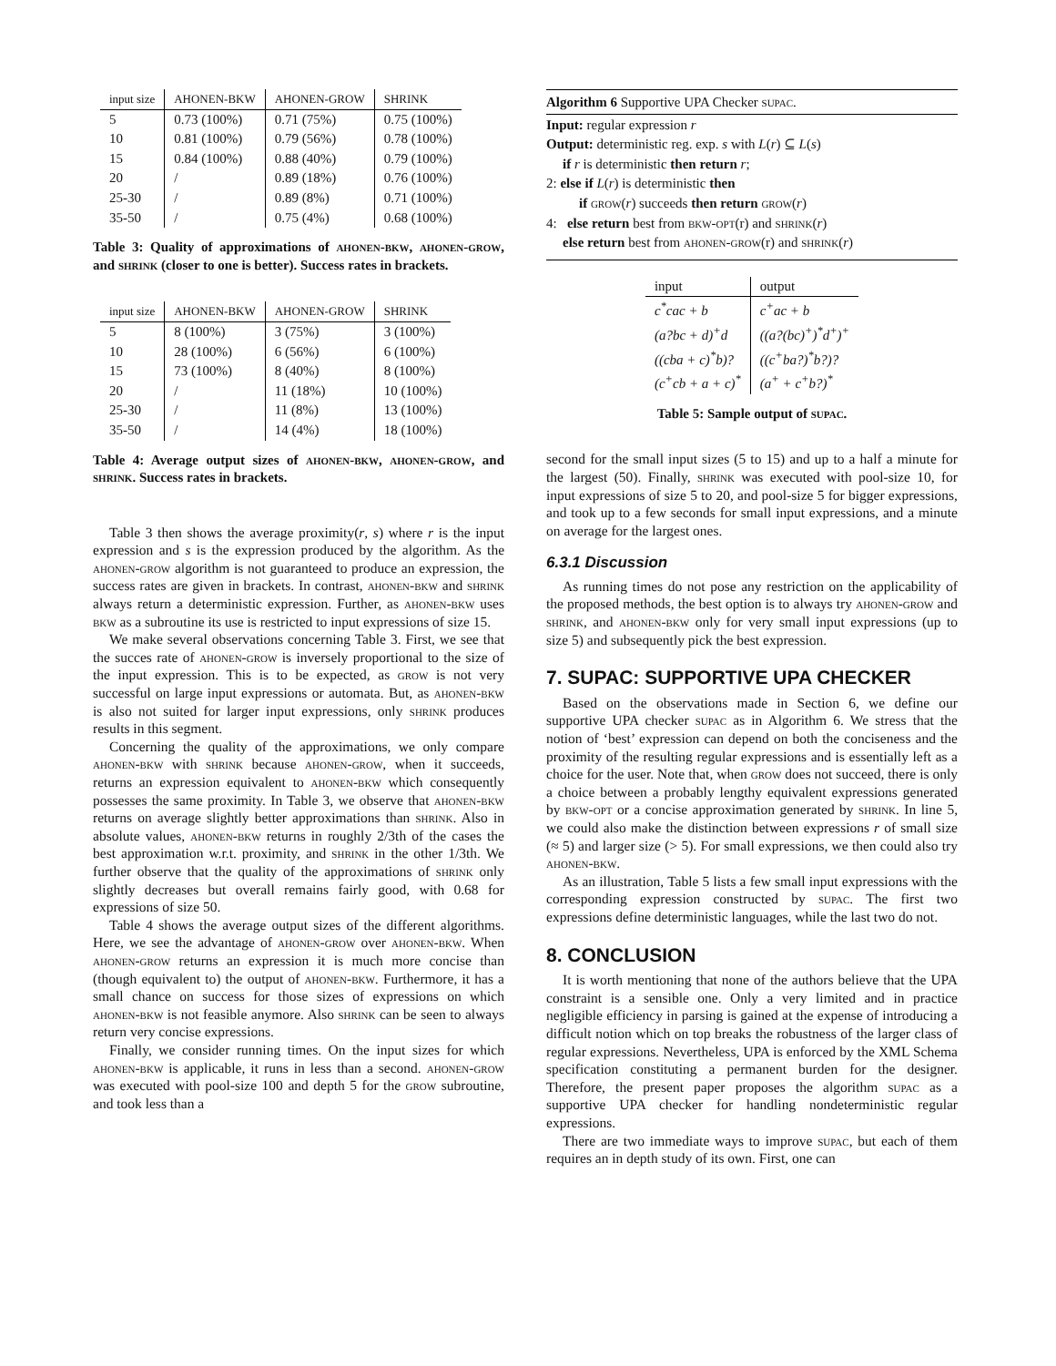| input size | AHONEN-BKW | AHONEN-GROW | SHRINK |
| --- | --- | --- | --- |
| 5 | 0.73 (100%) | 0.71 (75%) | 0.75 (100%) |
| 10 | 0.81 (100%) | 0.79 (56%) | 0.78 (100%) |
| 15 | 0.84 (100%) | 0.88 (40%) | 0.79 (100%) |
| 20 | / | 0.89 (18%) | 0.76 (100%) |
| 25-30 | / | 0.89 (8%) | 0.71 (100%) |
| 35-50 | / | 0.75 (4%) | 0.68 (100%) |
Table 3: Quality of approximations of ahonen-bkw, ahonen-grow, and shrink (closer to one is better). Success rates in brackets.
| input size | AHONEN-BKW | AHONEN-GROW | SHRINK |
| --- | --- | --- | --- |
| 5 | 8 (100%) | 3 (75%) | 3 (100%) |
| 10 | 28 (100%) | 6 (56%) | 6 (100%) |
| 15 | 73 (100%) | 8 (40%) | 8 (100%) |
| 20 | / | 11 (18%) | 10 (100%) |
| 25-30 | / | 11 (8%) | 13 (100%) |
| 35-50 | / | 14 (4%) | 18 (100%) |
Table 4: Average output sizes of ahonen-bkw, ahonen-grow, and shrink. Success rates in brackets.
Table 3 then shows the average proximity(r, s) where r is the input expression and s is the expression produced by the algorithm. As the ahonen-grow algorithm is not guaranteed to produce an expression, the success rates are given in brackets. In contrast, ahonen-bkw and shrink always return a deterministic expression. Further, as ahonen-bkw uses bkw as a subroutine its use is restricted to input expressions of size 15.
We make several observations concerning Table 3. First, we see that the succes rate of ahonen-grow is inversely proportional to the size of the input expression. This is to be expected, as grow is not very successful on large input expressions or automata. But, as ahonen-bkw is also not suited for larger input expressions, only shrink produces results in this segment.
Concerning the quality of the approximations, we only compare ahonen-bkw with shrink because ahonen-grow, when it succeeds, returns an expression equivalent to ahonen-bkw which consequently possesses the same proximity. In Table 3, we observe that ahonen-bkw returns on average slightly better approximations than shrink. Also in absolute values, ahonen-bkw returns in roughly 2/3th of the cases the best approximation w.r.t. proximity, and shrink in the other 1/3th. We further observe that the quality of the approximations of shrink only slightly decreases but overall remains fairly good, with 0.68 for expressions of size 50.
Table 4 shows the average output sizes of the different algorithms. Here, we see the advantage of ahonen-grow over ahonen-bkw. When ahonen-grow returns an expression it is much more concise than (though equivalent to) the output of ahonen-bkw. Furthermore, it has a small chance on success for those sizes of expressions on which ahonen-bkw is not feasible anymore. Also shrink can be seen to always return very concise expressions.
Finally, we consider running times. On the input sizes for which ahonen-bkw is applicable, it runs in less than a second. ahonen-grow was executed with pool-size 100 and depth 5 for the grow subroutine, and took less than a
Algorithm 6 Supportive UPA Checker supac.
Input: regular expression r
Output: deterministic reg. exp. s with L(r) ⊆ L(s)
if r is deterministic then return r;
2: else if L(r) is deterministic then
if grow(r) succeeds then return grow(r)
4: else return best from bkw-opt(r) and shrink(r)
else return best from ahonen-grow(r) and shrink(r)
| input | output |
| --- | --- |
| c<sup>*</sup>cac + b | c<sup>+</sup>ac + b |
| (a?bc + d)<sup>+</sup>d | ((a?(bc)<sup>+</sup>)<sup>*</sup>d<sup>+</sup>)<sup>+</sup> |
| ((cba + c)<sup>*</sup>b)? | ((c<sup>+</sup>ba?)<sup>*</sup>b?)? |
| (c<sup>+</sup>cb + a + c)<sup>*</sup> | (a<sup>+</sup> + c<sup>+</sup>b?)<sup>*</sup> |
Table 5: Sample output of supac.
second for the small input sizes (5 to 15) and up to a half a minute for the largest (50). Finally, shrink was executed with pool-size 10, for input expressions of size 5 to 20, and pool-size 5 for bigger expressions, and took up to a few seconds for small input expressions, and a minute on average for the largest ones.
6.3.1 Discussion
As running times do not pose any restriction on the applicability of the proposed methods, the best option is to always try ahonen-grow and shrink, and ahonen-bkw only for very small input expressions (up to size 5) and subsequently pick the best expression.
7. SUPAC: SUPPORTIVE UPA CHECKER
Based on the observations made in Section 6, we define our supportive UPA checker supac as in Algorithm 6. We stress that the notion of ‘best’ expression can depend on both the conciseness and the proximity of the resulting regular expressions and is essentially left as a choice for the user. Note that, when grow does not succeed, there is only a choice between a probably lengthy equivalent expressions generated by bkw-opt or a concise approximation generated by shrink. In line 5, we could also make the distinction between expressions r of small size (≈ 5) and larger size (> 5). For small expressions, we then could also try ahonen-bkw.
As an illustration, Table 5 lists a few small input expressions with the corresponding expression constructed by supac. The first two expressions define deterministic languages, while the last two do not.
8. CONCLUSION
It is worth mentioning that none of the authors believe that the UPA constraint is a sensible one. Only a very limited and in practice negligible efficiency in parsing is gained at the expense of introducing a difficult notion which on top breaks the robustness of the larger class of regular expressions. Nevertheless, UPA is enforced by the XML Schema specification constituting a permanent burden for the designer. Therefore, the present paper proposes the algorithm supac as a supportive UPA checker for handling nondeterministic regular expressions.
There are two immediate ways to improve supac, but each of them requires an in depth study of its own. First, one can